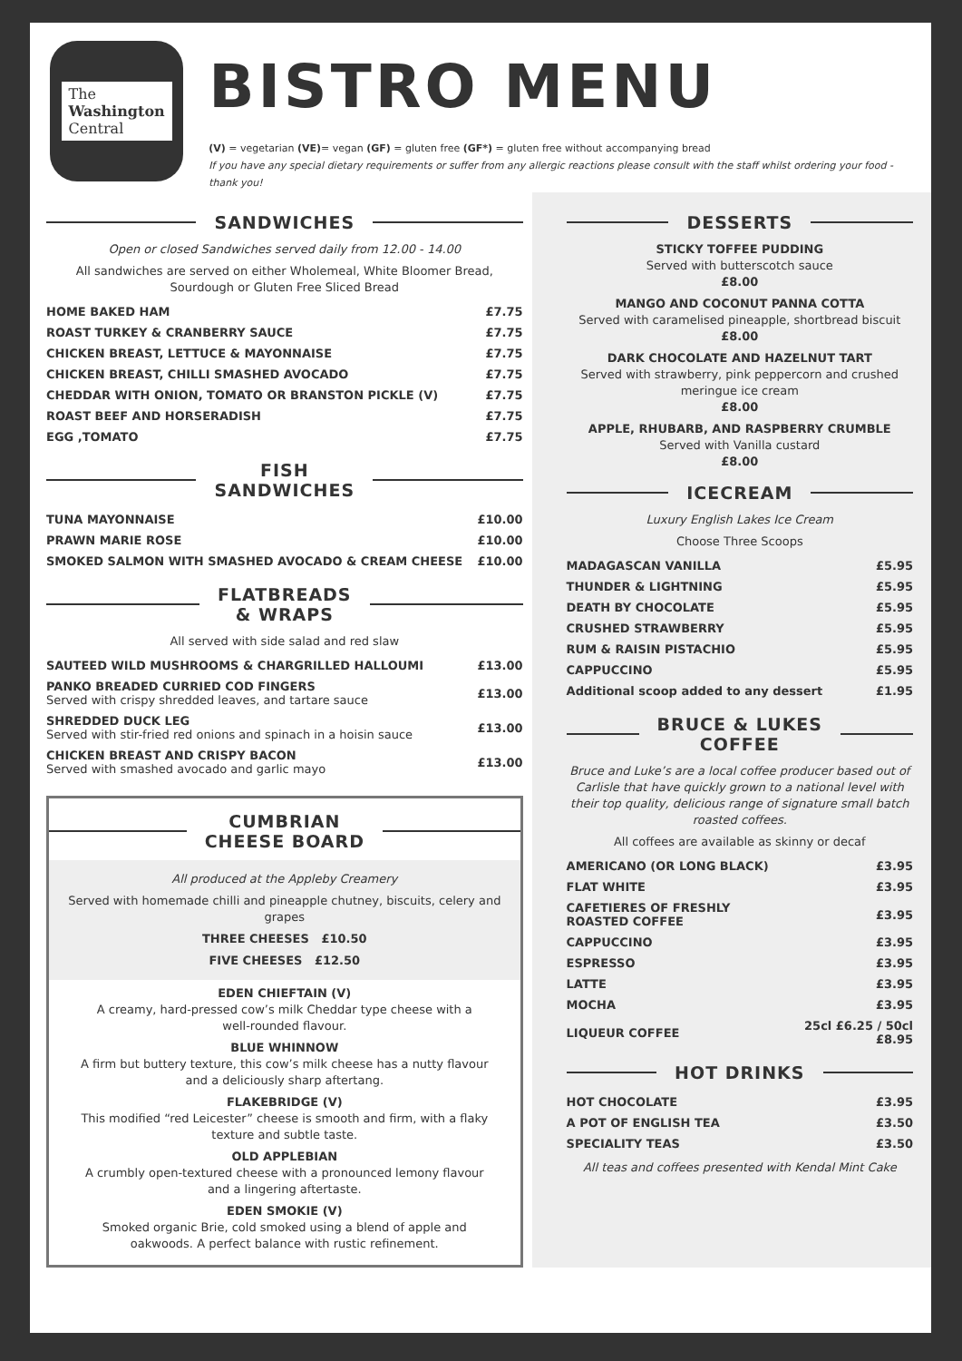The
Washington
Central
BISTRO MENU
(V) = vegetarian (VE)= vegan (GF) = gluten free (GF*) = gluten free without accompanying bread
If you have any special dietary requirements or suffer from any allergic reactions please consult with the staff whilst ordering your food - thank you!
SANDWICHES
Open or closed Sandwiches served daily from 12.00 - 14.00
All sandwiches are served on either Wholemeal, White Bloomer Bread,
Sourdough or Gluten Free Sliced Bread
| HOME BAKED HAM | £7.75 |
| ROAST TURKEY & CRANBERRY SAUCE | £7.75 |
| CHICKEN BREAST, LETTUCE & MAYONNAISE | £7.75 |
| CHICKEN BREAST, CHILLI SMASHED AVOCADO | £7.75 |
| CHEDDAR WITH ONION, TOMATO OR BRANSTON PICKLE (V) | £7.75 |
| ROAST BEEF AND HORSERADISH | £7.75 |
| EGG ,TOMATO | £7.75 |
FISH
SANDWICHES
| TUNA MAYONNAISE | £10.00 |
| PRAWN MARIE ROSE | £10.00 |
| SMOKED SALMON WITH SMASHED AVOCADO & CREAM CHEESE | £10.00 |
FLATBREADS
& WRAPS
All served with side salad and red slaw
| SAUTEED WILD MUSHROOMS & CHARGRILLED HALLOUMI | £13.00 |
| PANKO BREADED CURRIED COD FINGERS Served with crispy shredded leaves, and tartare sauce | £13.00 |
| SHREDDED DUCK LEG Served with stir-fried red onions and spinach in a hoisin sauce | £13.00 |
| CHICKEN BREAST AND CRISPY BACON Served with smashed avocado and garlic mayo | £13.00 |
CUMBRIAN
CHEESE BOARD
All produced at the Appleby Creamery
Served with homemade chilli and pineapple chutney, biscuits, celery and grapes
THREE CHEESES £10.50
FIVE CHEESES £12.50
EDEN CHIEFTAIN (V)
A creamy, hard-pressed cow’s milk Cheddar type cheese with a
well-rounded flavour.
BLUE WHINNOW
A firm but buttery texture, this cow’s milk cheese has a nutty flavour
and a deliciously sharp aftertang.
FLAKEBRIDGE (V)
This modified “red Leicester” cheese is smooth and firm, with a flaky
texture and subtle taste.
OLD APPLEBIAN
A crumbly open-textured cheese with a pronounced lemony flavour
and a lingering aftertaste.
EDEN SMOKIE (V)
Smoked organic Brie, cold smoked using a blend of apple and
oakwoods. A perfect balance with rustic refinement.
DESSERTS
STICKY TOFFEE PUDDING
Served with butterscotch sauce
£8.00
MANGO AND COCONUT PANNA COTTA
Served with caramelised pineapple, shortbread biscuit
£8.00
DARK CHOCOLATE AND HAZELNUT TART
Served with strawberry, pink peppercorn and crushed
meringue ice cream
£8.00
APPLE, RHUBARB, AND RASPBERRY CRUMBLE
Served with Vanilla custard
£8.00
ICECREAM
Luxury English Lakes Ice Cream
Choose Three Scoops
| MADAGASCAN VANILLA | £5.95 |
| THUNDER & LIGHTNING | £5.95 |
| DEATH BY CHOCOLATE | £5.95 |
| CRUSHED STRAWBERRY | £5.95 |
| RUM & RAISIN PISTACHIO | £5.95 |
| CAPPUCCINO | £5.95 |
| Additional scoop added to any dessert | £1.95 |
BRUCE & LUKES
COFFEE
Bruce and Luke’s are a local coffee producer based out of Carlisle that have quickly grown to a national level with their top quality, delicious range of signature small batch roasted coffees.
All coffees are available as skinny or decaf
| AMERICANO (OR LONG BLACK) | £3.95 |
| FLAT WHITE | £3.95 |
| CAFETIERES OF FRESHLY ROASTED COFFEE | £3.95 |
| CAPPUCCINO | £3.95 |
| ESPRESSO | £3.95 |
| LATTE | £3.95 |
| MOCHA | £3.95 |
| LIQUEUR COFFEE | 25cl £6.25 / 50cl £8.95 |
HOT DRINKS
| HOT CHOCOLATE | £3.95 |
| A POT OF ENGLISH TEA | £3.50 |
| SPECIALITY TEAS | £3.50 |
All teas and coffees presented with Kendal Mint Cake